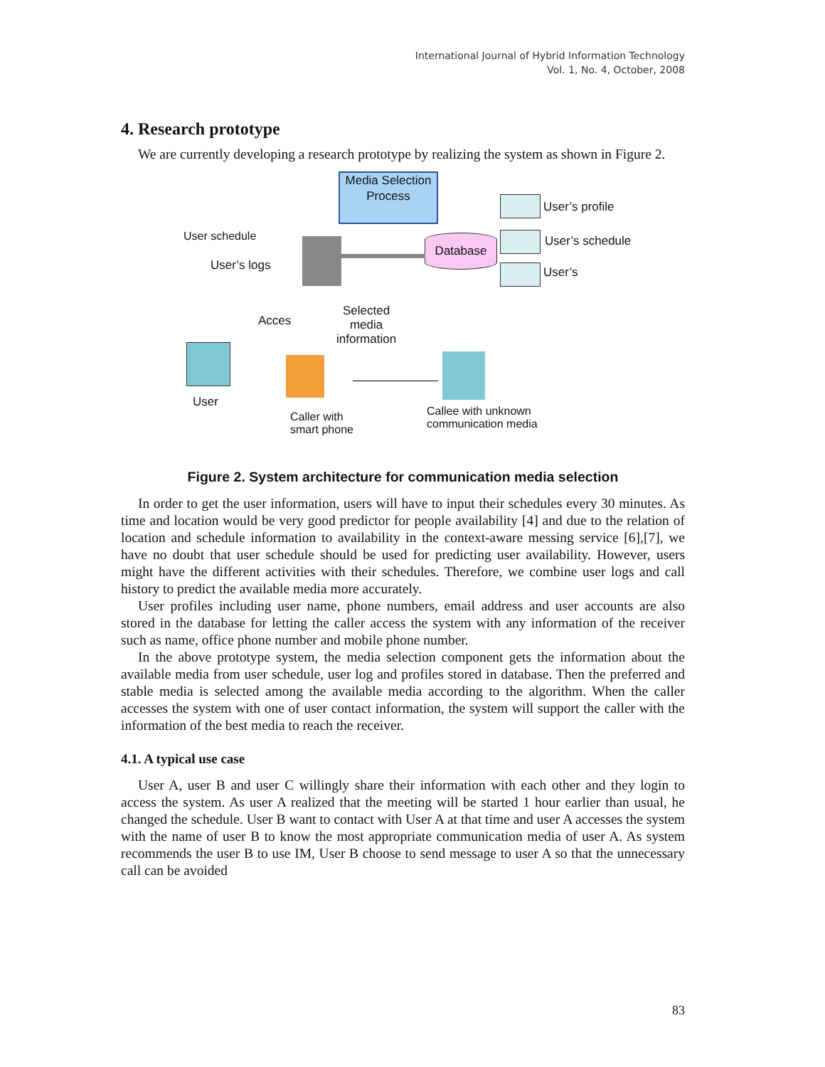International Journal of Hybrid Information Technology
Vol. 1, No. 4, October, 2008
4. Research prototype
We are currently developing a research prototype by realizing the system as shown in Figure 2.
Media Selection Process
Database
User’s profile
User’s schedule
User’s
User schedule
User’s logs
Acces
Selected
media
information
User
Caller with
smart phone
Callee with unknown
communication media
Figure 2. System architecture for communication media selection
In order to get the user information, users will have to input their schedules every 30 minutes. As time and location would be very good predictor for people availability [4] and due to the relation of location and schedule information to availability in the context-aware messing service [6],[7], we have no doubt that user schedule should be used for predicting user availability. However, users might have the different activities with their schedules. Therefore, we combine user logs and call history to predict the available media more accurately.
User profiles including user name, phone numbers, email address and user accounts are also stored in the database for letting the caller access the system with any information of the receiver such as name, office phone number and mobile phone number.
In the above prototype system, the media selection component gets the information about the available media from user schedule, user log and profiles stored in database. Then the preferred and stable media is selected among the available media according to the algorithm. When the caller accesses the system with one of user contact information, the system will support the caller with the information of the best media to reach the receiver.
4.1. A typical use case
User A, user B and user C willingly share their information with each other and they login to access the system. As user A realized that the meeting will be started 1 hour earlier than usual, he changed the schedule. User B want to contact with User A at that time and user A accesses the system with the name of user B to know the most appropriate communication media of user A. As system recommends the user B to use IM, User B choose to send message to user A so that the unnecessary call can be avoided
83